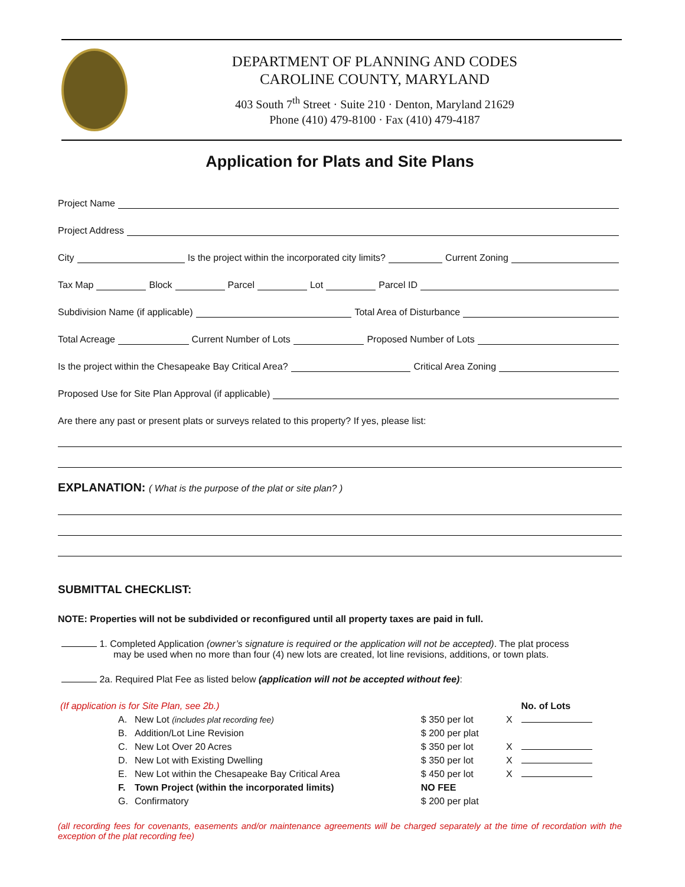DEPARTMENT OF PLANNING AND CODES
CAROLINE COUNTY, MARYLAND
403 South 7<sup>th</sup> Street · Suite 210 · Denton, Maryland 21629
Phone (410) 479-8100 · Fax (410) 479-4187
Application for Plats and Site Plans
Project Name
Project Address
City
Is the project within the incorporated city limits?
Current Zoning
Tax Map
Block
Parcel
Lot
Parcel ID
Subdivision Name (if applicable)
Total Area of Disturbance
Total Acreage
Current Number of Lots
Proposed Number of Lots
Is the project within the Chesapeake Bay Critical Area?
Critical Area Zoning
Proposed Use for Site Plan Approval (if applicable)
Are there any past or present plats or surveys related to this property? If yes, please list:
EXPLANATION: ( What is the purpose of the plat or site plan? )
SUBMITTAL CHECKLIST:
NOTE: Properties will not be subdivided or reconfigured until all property taxes are paid in full.
1. Completed Application (owner’s signature is required or the application will not be accepted). The plat process
may be used when no more than four (4) new lots are created, lot line revisions, additions, or town plats.
2a. Required Plat Fee as listed below (application will not be accepted without fee):
| (If application is for Site Plan, see 2b.) | | | | | No. of Lots |
| | A. | New Lot (includes plat recording fee) | $ 350 per lot | X | |
| | B. | Addition/Lot Line Revision | $ 200 per plat | | |
| | C. | New Lot Over 20 Acres | $ 350 per lot | X | |
| | D. | New Lot with Existing Dwelling | $ 350 per lot | X | |
| | E. | New Lot within the Chesapeake Bay Critical Area | $ 450 per lot | X | |
| | F. | Town Project (within the incorporated limits) | NO FEE | | |
| | G. | Confirmatory | $ 200 per plat | | |
(all recording fees for covenants, easements and/or maintenance agreements will be charged separately at the time of recordation with the exception of the plat recording fee)